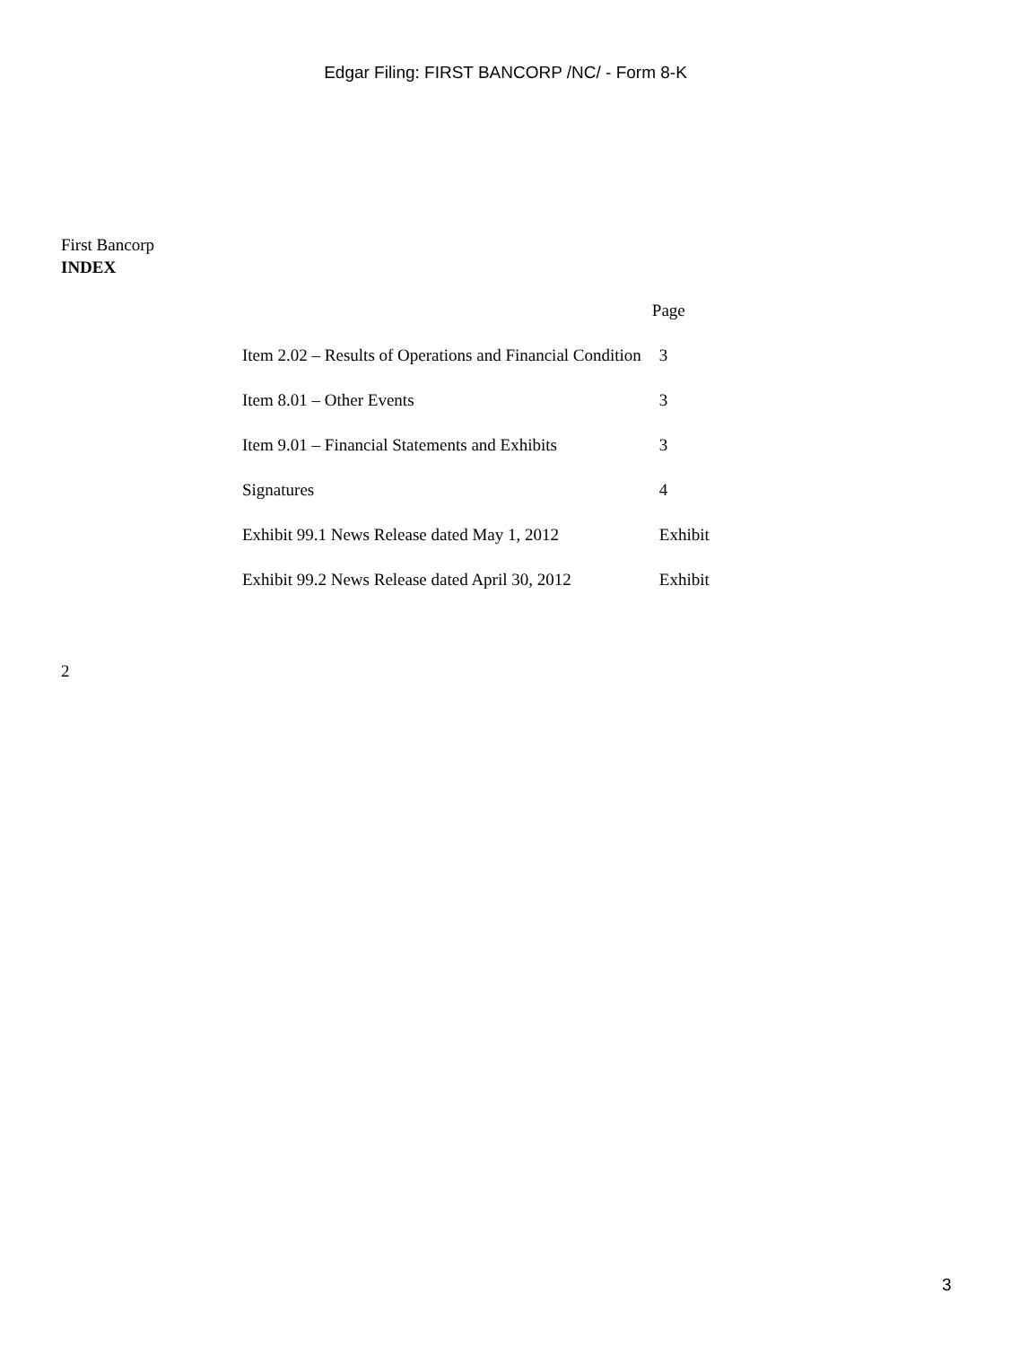Edgar Filing: FIRST BANCORP /NC/ - Form 8-K
First Bancorp
INDEX
| | Page |
| Item 2.02 – Results of Operations and Financial Condition | 3 |
| Item 8.01 – Other Events | 3 |
| Item 9.01 – Financial Statements and Exhibits | 3 |
| Signatures | 4 |
| Exhibit 99.1 News Release dated May 1, 2012 | Exhibit |
| Exhibit 99.2 News Release dated April 30, 2012 | Exhibit |
2
3